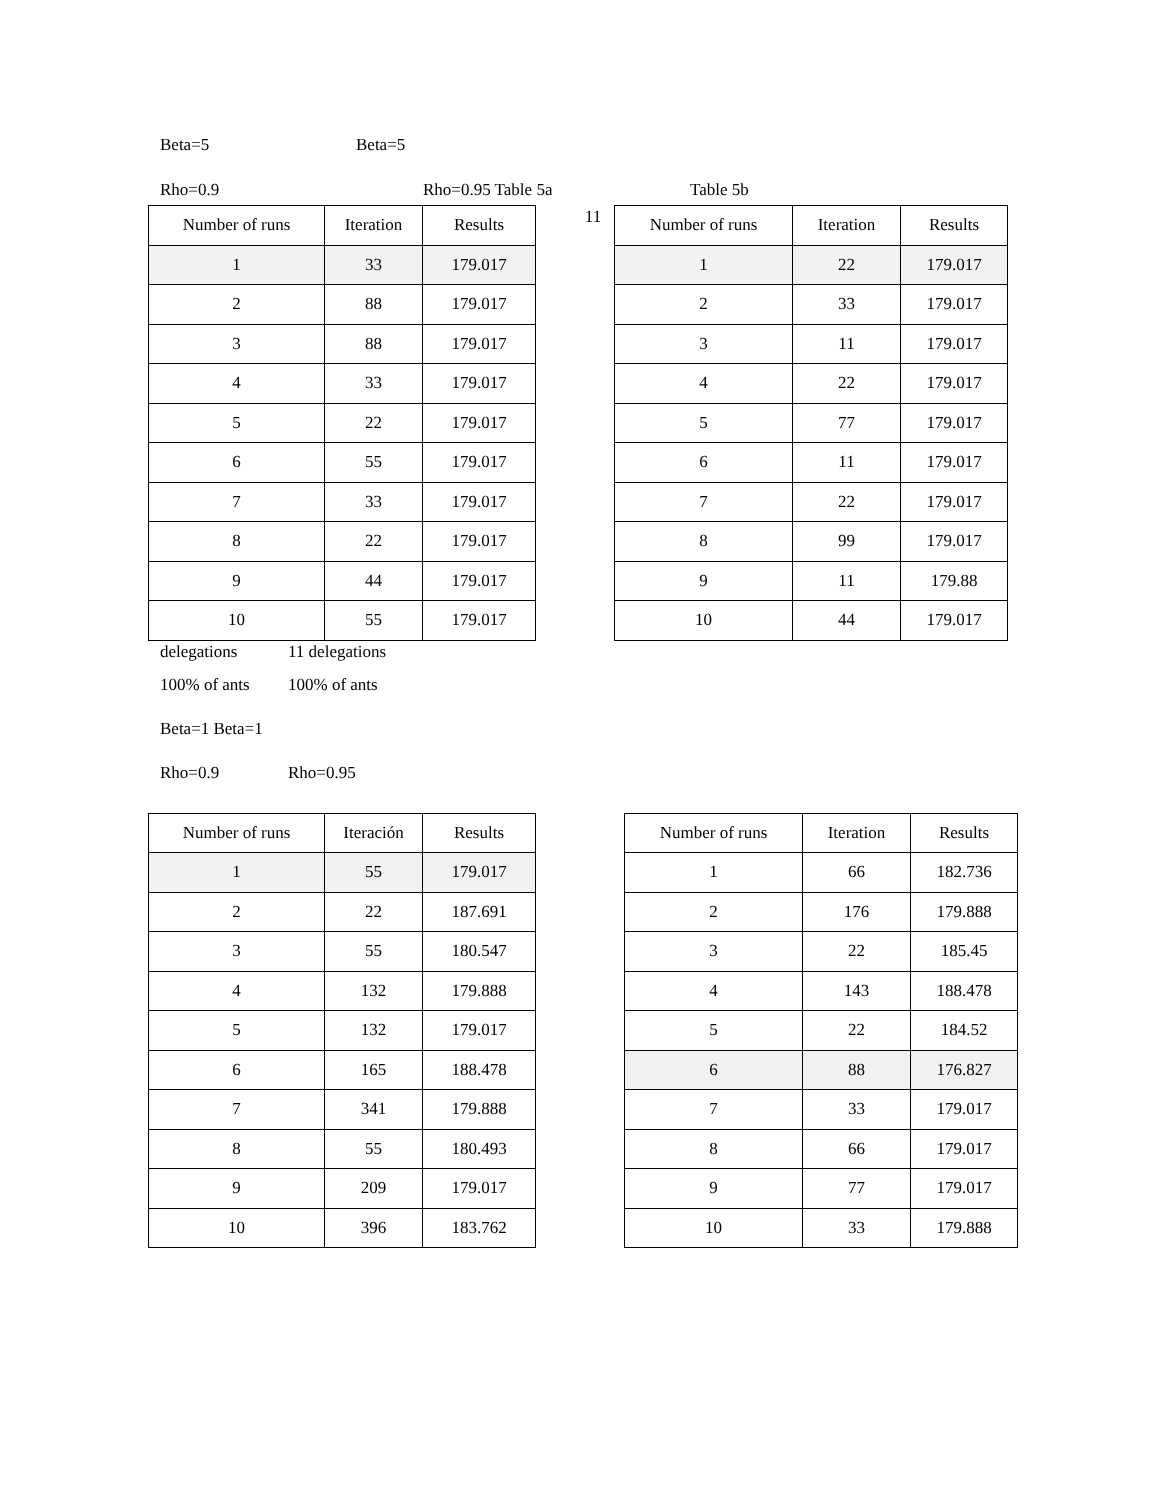Beta=5 Beta=5
Rho=0.9 Rho=0.95 Table 5a Table 5b
| Number of runs | Iteration | Results |
| --- | --- | --- |
| 1 | 33 | 179.017 |
| 2 | 88 | 179.017 |
| 3 | 88 | 179.017 |
| 4 | 33 | 179.017 |
| 5 | 22 | 179.017 |
| 6 | 55 | 179.017 |
| 7 | 33 | 179.017 |
| 8 | 22 | 179.017 |
| 9 | 44 | 179.017 |
| 10 | 55 | 179.017 |
| 11 | Number of runs | Iteration | Results |
| | 1 | 22 | 179.017 |
| | 2 | 33 | 179.017 |
| | 3 | 11 | 179.017 |
| | 4 | 22 | 179.017 |
| | 5 | 77 | 179.017 |
| | 6 | 11 | 179.017 |
| | 7 | 22 | 179.017 |
| | 8 | 99 | 179.017 |
| | 9 | 11 | 179.88 |
| | 10 | 44 | 179.017 |
delegations 11 delegations
100% of ants 100% of ants
Beta=1 Beta=1
Rho=0.9 Rho=0.95
| Number of runs | Iteración | Results |
| --- | --- | --- |
| 1 | 55 | 179.017 |
| 2 | 22 | 187.691 |
| 3 | 55 | 180.547 |
| 4 | 132 | 179.888 |
| 5 | 132 | 179.017 |
| 6 | 165 | 188.478 |
| 7 | 341 | 179.888 |
| 8 | 55 | 180.493 |
| 9 | 209 | 179.017 |
| 10 | 396 | 183.762 |
| Number of runs | Iteration | Results |
| --- | --- | --- |
| 1 | 66 | 182.736 |
| 2 | 176 | 179.888 |
| 3 | 22 | 185.45 |
| 4 | 143 | 188.478 |
| 5 | 22 | 184.52 |
| 6 | 88 | 176.827 |
| 7 | 33 | 179.017 |
| 8 | 66 | 179.017 |
| 9 | 77 | 179.017 |
| 10 | 33 | 179.888 |